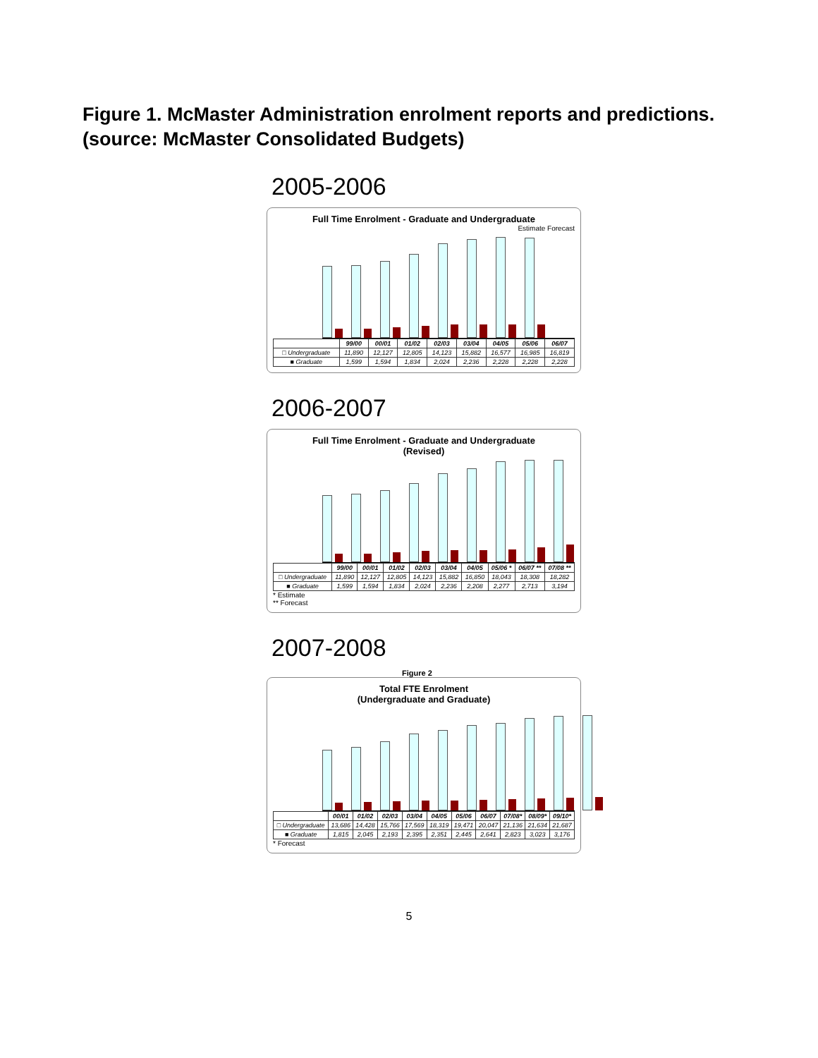Figure 1. McMaster Administration enrolment reports and predictions.
(source: McMaster Consolidated Budgets)
2005-2006
Full Time Enrolment - Graduate and Undergraduate
Estimate Forecast
| | 99/00 | 00/01 | 01/02 | 02/03 | 03/04 | 04/05 | 05/06 | 06/07 |
| --- | --- | --- | --- | --- | --- | --- | --- | --- |
| □ Undergraduate | 11,890 | 12,127 | 12,805 | 14,123 | 15,882 | 16,577 | 16,985 | 16,819 |
| ■ Graduate | 1,599 | 1,594 | 1,834 | 2,024 | 2,236 | 2,228 | 2,228 | 2,228 |
2006-2007
Full Time Enrolment - Graduate and Undergraduate
(Revised)
| | 99/00 | 00/01 | 01/02 | 02/03 | 03/04 | 04/05 | 05/06 * | 06/07 ** | 07/08 ** |
| --- | --- | --- | --- | --- | --- | --- | --- | --- | --- |
| □ Undergraduate | 11,890 | 12,127 | 12,805 | 14,123 | 15,882 | 16,850 | 18,043 | 18,308 | 18,282 |
| ■ Graduate | 1,599 | 1,594 | 1,834 | 2,024 | 2,236 | 2,208 | 2,277 | 2,713 | 3,194 |
* Estimate
** Forecast
2007-2008
Figure 2
Total FTE Enrolment
(Undergraduate and Graduate)
| | 00/01 | 01/02 | 02/03 | 03/04 | 04/05 | 05/06 | 06/07 | 07/08* | 08/09* | 09/10* |
| --- | --- | --- | --- | --- | --- | --- | --- | --- | --- | --- |
| □ Undergraduate | 13,686 | 14,428 | 15,766 | 17,569 | 18,319 | 19,471 | 20,047 | 21,136 | 21,634 | 21,687 |
| ■ Graduate | 1,815 | 2,045 | 2,193 | 2,395 | 2,351 | 2,445 | 2,641 | 2,823 | 3,023 | 3,176 |
* Forecast
5